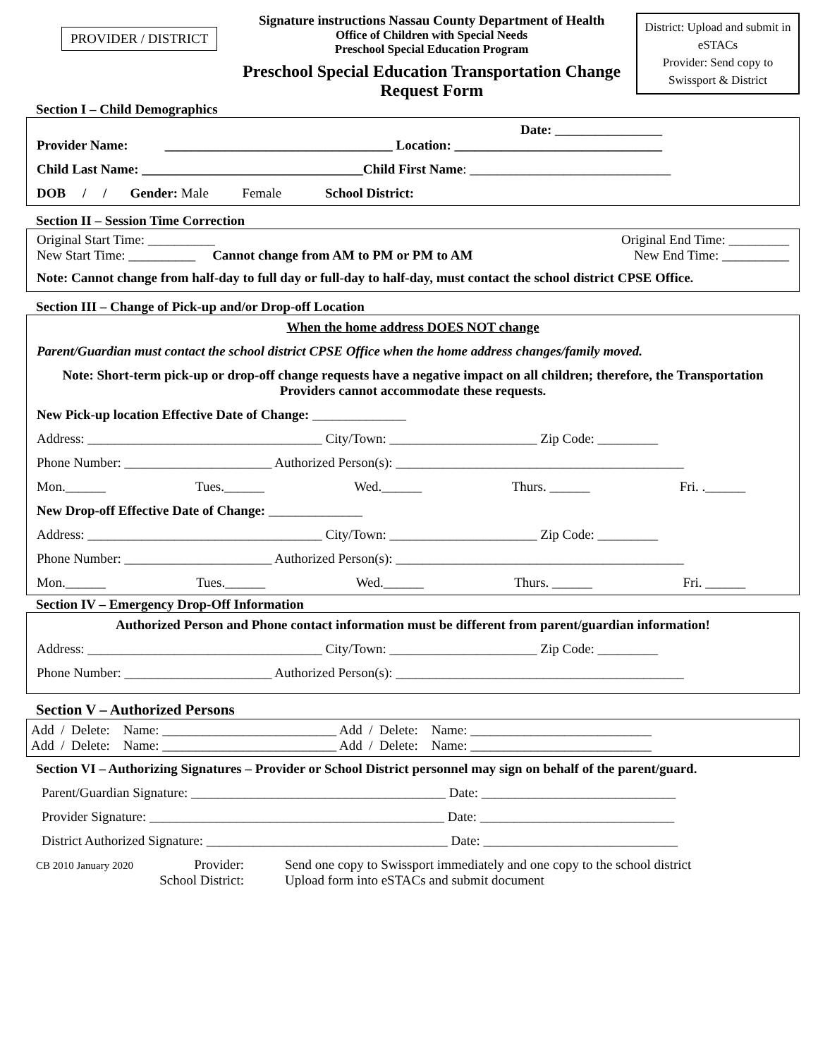PROVIDER / DISTRICT
Signature instructions Nassau County Department of Health
Office of Children with Special Needs
Preschool Special Education Program
Preschool Special Education Transportation Change Request Form
District: Upload and submit in eSTACs
Provider: Send copy to Swissport & District
Section I – Child Demographics
Date: ________________
Provider Name: __________________________________ Location: _______________________________
Child Last Name: _________________________________Child First Name: ______________________________
DOB / / Gender: Male Female School District:
Section II – Session Time Correction
Original Start Time: __________ Original End Time: _________
New Start Time: __________ Cannot change from AM to PM or PM to AM New End Time: __________
Note: Cannot change from half-day to full day or full-day to half-day, must contact the school district CPSE Office.
Section III – Change of Pick-up and/or Drop-off Location
When the home address DOES NOT change
Parent/Guardian must contact the school district CPSE Office when the home address changes/family moved.
Note: Short-term pick-up or drop-off change requests have a negative impact on all children; therefore, the Transportation Providers cannot accommodate these requests.
New Pick-up location Effective Date of Change: ______________
Address: ___________________________________ City/Town: ______________________ Zip Code: _________
Phone Number: ______________________ Authorized Person(s): ___________________________________________
Mon.______ Tues.______ Wed.______ Thurs. ______ Fri. .______
New Drop-off Effective Date of Change: ______________
Address: ___________________________________ City/Town: ______________________ Zip Code: _________
Phone Number: ______________________ Authorized Person(s): ___________________________________________
Mon.______ Tues.______ Wed.______ Thurs. ______ Fri. ______
Section IV – Emergency Drop-Off Information
Authorized Person and Phone contact information must be different from parent/guardian information!
Address: ___________________________________ City/Town: ______________________ Zip Code: _________
Phone Number: ______________________ Authorized Person(s): ___________________________________________
Section V – Authorized Persons
Add / Delete: Name: __________________________ Add / Delete: Name: ___________________________
Add / Delete: Name: __________________________ Add / Delete: Name: ___________________________
Section VI – Authorizing Signatures – Provider or School District personnel may sign on behalf of the parent/guard.
Parent/Guardian Signature: ______________________________________ Date: _____________________________
Provider Signature: ____________________________________________ Date: _____________________________
District Authorized Signature: ____________________________________ Date: _____________________________
CB 2010 January 2020
Provider:
School District:
Send one copy to Swissport immediately and one copy to the school district
Upload form into eSTACs and submit document